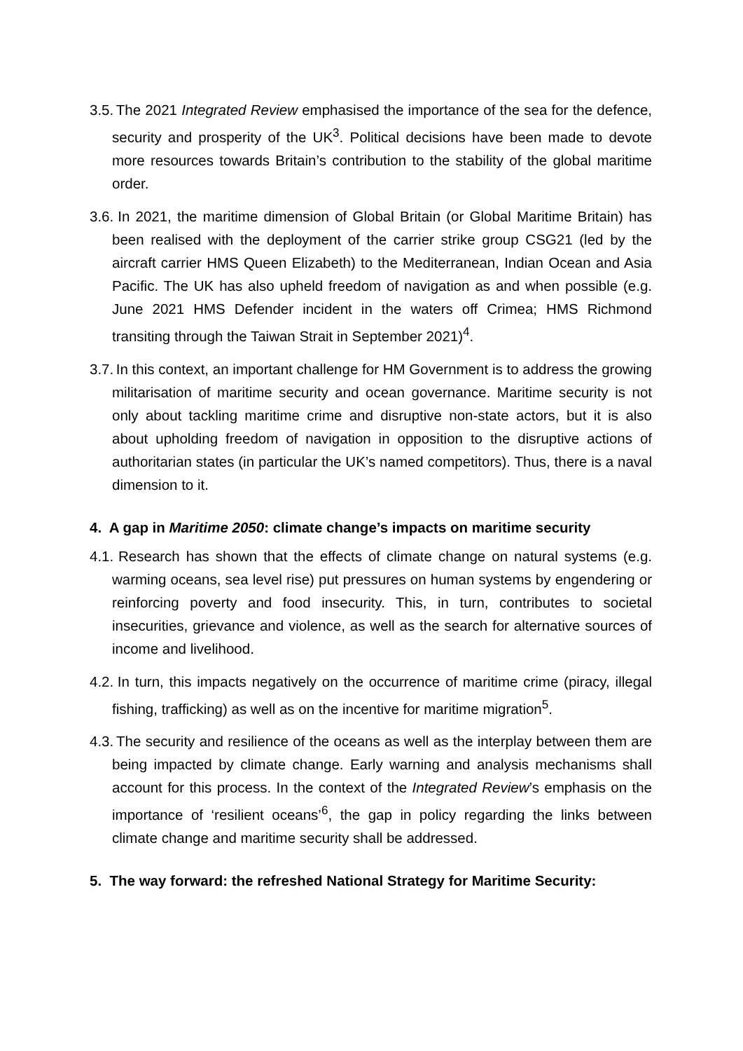3.5. The 2021 Integrated Review emphasised the importance of the sea for the defence, security and prosperity of the UK<sup>3</sup>. Political decisions have been made to devote more resources towards Britain’s contribution to the stability of the global maritime order.
3.6. In 2021, the maritime dimension of Global Britain (or Global Maritime Britain) has been realised with the deployment of the carrier strike group CSG21 (led by the aircraft carrier HMS Queen Elizabeth) to the Mediterranean, Indian Ocean and Asia Pacific. The UK has also upheld freedom of navigation as and when possible (e.g. June 2021 HMS Defender incident in the waters off Crimea; HMS Richmond transiting through the Taiwan Strait in September 2021)<sup>4</sup>.
3.7. In this context, an important challenge for HM Government is to address the growing militarisation of maritime security and ocean governance. Maritime security is not only about tackling maritime crime and disruptive non-state actors, but it is also about upholding freedom of navigation in opposition to the disruptive actions of authoritarian states (in particular the UK’s named competitors). Thus, there is a naval dimension to it.
4. A gap in Maritime 2050: climate change’s impacts on maritime security
4.1. Research has shown that the effects of climate change on natural systems (e.g. warming oceans, sea level rise) put pressures on human systems by engendering or reinforcing poverty and food insecurity. This, in turn, contributes to societal insecurities, grievance and violence, as well as the search for alternative sources of income and livelihood.
4.2. In turn, this impacts negatively on the occurrence of maritime crime (piracy, illegal fishing, trafficking) as well as on the incentive for maritime migration<sup>5</sup>.
4.3. The security and resilience of the oceans as well as the interplay between them are being impacted by climate change. Early warning and analysis mechanisms shall account for this process. In the context of the Integrated Review’s emphasis on the importance of ‘resilient oceans’<sup>6</sup>, the gap in policy regarding the links between climate change and maritime security shall be addressed.
5. The way forward: the refreshed National Strategy for Maritime Security: